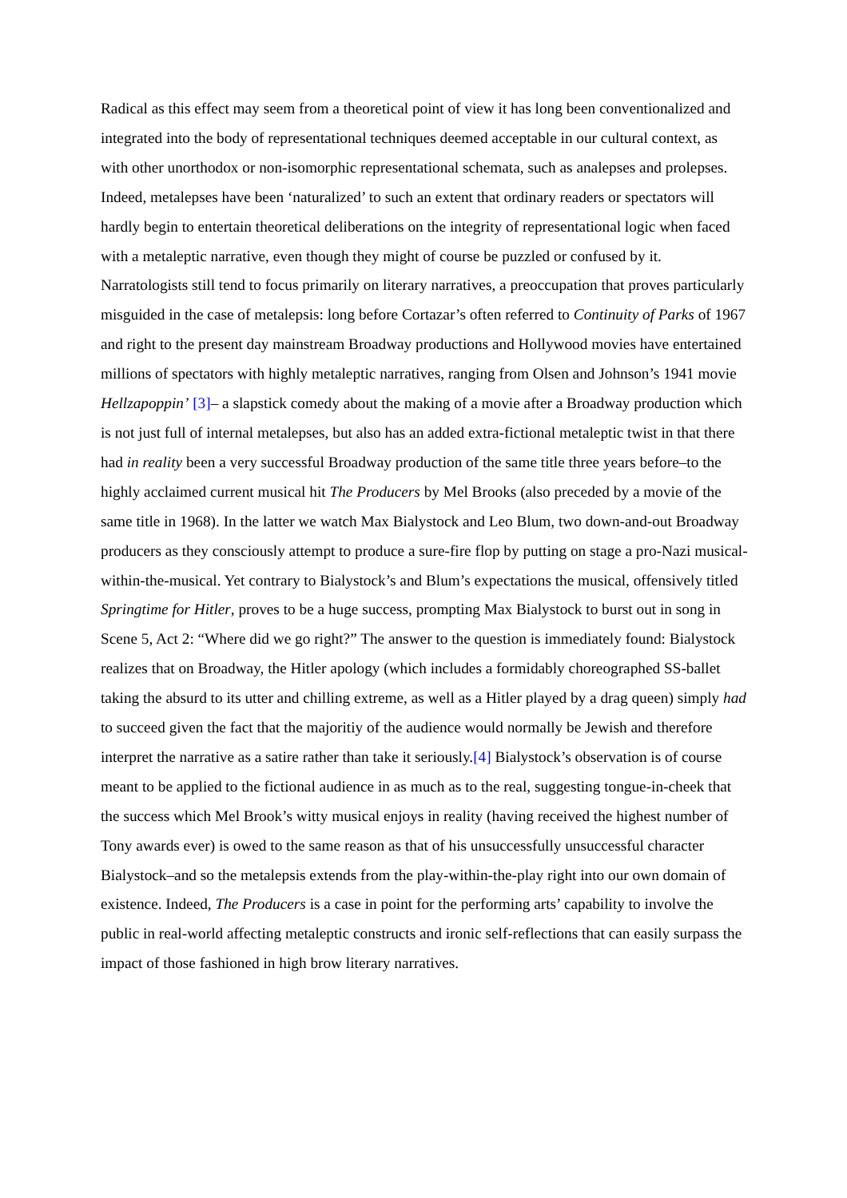Radical as this effect may seem from a theoretical point of view it has long been conventionalized and integrated into the body of representational techniques deemed acceptable in our cultural context, as with other unorthodox or non-isomorphic representational schemata, such as analepses and prolepses. Indeed, metalepses have been ‘naturalized’ to such an extent that ordinary readers or spectators will hardly begin to entertain theoretical deliberations on the integrity of representational logic when faced with a metaleptic narrative, even though they might of course be puzzled or confused by it. Narratologists still tend to focus primarily on literary narratives, a preoccupation that proves particularly misguided in the case of metalepsis: long before Cortazar’s often referred to Continuity of Parks of 1967 and right to the present day mainstream Broadway productions and Hollywood movies have entertained millions of spectators with highly metaleptic narratives, ranging from Olsen and Johnson’s 1941 movie Hellzapoppin’ [3]– a slapstick comedy about the making of a movie after a Broadway production which is not just full of internal metalepses, but also has an added extra-fictional metaleptic twist in that there had in reality been a very successful Broadway production of the same title three years before–to the highly acclaimed current musical hit The Producers by Mel Brooks (also preceded by a movie of the same title in 1968). In the latter we watch Max Bialystock and Leo Blum, two down-and-out Broadway producers as they consciously attempt to produce a sure-fire flop by putting on stage a pro-Nazi musical-within-the-musical. Yet contrary to Bialystock’s and Blum’s expectations the musical, offensively titled Springtime for Hitler, proves to be a huge success, prompting Max Bialystock to burst out in song in Scene 5, Act 2: “Where did we go right?” The answer to the question is immediately found: Bialystock realizes that on Broadway, the Hitler apology (which includes a formidably choreographed SS-ballet taking the absurd to its utter and chilling extreme, as well as a Hitler played by a drag queen) simply had to succeed given the fact that the majoritiy of the audience would normally be Jewish and therefore interpret the narrative as a satire rather than take it seriously.[4] Bialystock’s observation is of course meant to be applied to the fictional audience in as much as to the real, suggesting tongue-in-cheek that the success which Mel Brook’s witty musical enjoys in reality (having received the highest number of Tony awards ever) is owed to the same reason as that of his unsuccessfully unsuccessful character Bialystock–and so the metalepsis extends from the play-within-the-play right into our own domain of existence. Indeed, The Producers is a case in point for the performing arts’ capability to involve the public in real-world affecting metaleptic constructs and ironic self-reflections that can easily surpass the impact of those fashioned in high brow literary narratives.